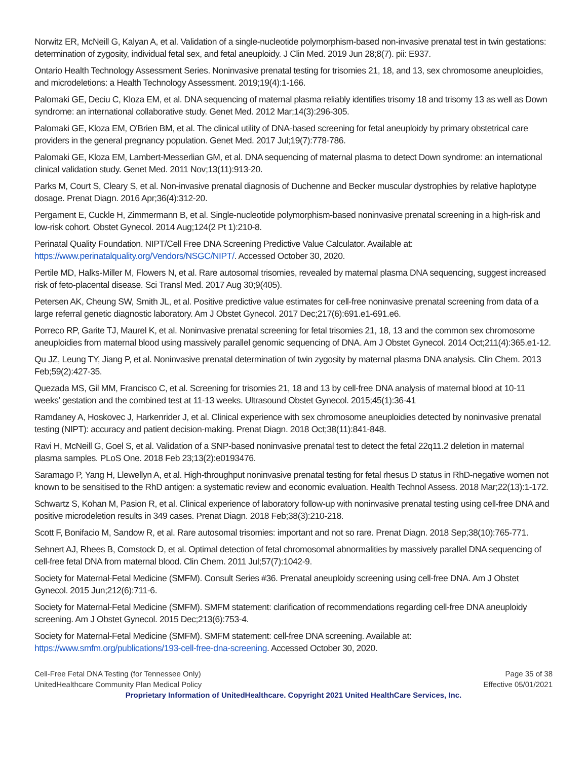Norwitz ER, McNeill G, Kalyan A, et al. Validation of a single-nucleotide polymorphism-based non-invasive prenatal test in twin gestations: determination of zygosity, individual fetal sex, and fetal aneuploidy. J Clin Med. 2019 Jun 28;8(7). pii: E937.
Ontario Health Technology Assessment Series. Noninvasive prenatal testing for trisomies 21, 18, and 13, sex chromosome aneuploidies, and microdeletions: a Health Technology Assessment. 2019;19(4):1-166.
Palomaki GE, Deciu C, Kloza EM, et al. DNA sequencing of maternal plasma reliably identifies trisomy 18 and trisomy 13 as well as Down syndrome: an international collaborative study. Genet Med. 2012 Mar;14(3):296-305.
Palomaki GE, Kloza EM, O'Brien BM, et al. The clinical utility of DNA-based screening for fetal aneuploidy by primary obstetrical care providers in the general pregnancy population. Genet Med. 2017 Jul;19(7):778-786.
Palomaki GE, Kloza EM, Lambert-Messerlian GM, et al. DNA sequencing of maternal plasma to detect Down syndrome: an international clinical validation study. Genet Med. 2011 Nov;13(11):913-20.
Parks M, Court S, Cleary S, et al. Non-invasive prenatal diagnosis of Duchenne and Becker muscular dystrophies by relative haplotype dosage. Prenat Diagn. 2016 Apr;36(4):312-20.
Pergament E, Cuckle H, Zimmermann B, et al. Single-nucleotide polymorphism-based noninvasive prenatal screening in a high-risk and low-risk cohort. Obstet Gynecol. 2014 Aug;124(2 Pt 1):210-8.
Perinatal Quality Foundation. NIPT/Cell Free DNA Screening Predictive Value Calculator. Available at: https://www.perinatalquality.org/Vendors/NSGC/NIPT/. Accessed October 30, 2020.
Pertile MD, Halks-Miller M, Flowers N, et al. Rare autosomal trisomies, revealed by maternal plasma DNA sequencing, suggest increased risk of feto-placental disease. Sci Transl Med. 2017 Aug 30;9(405).
Petersen AK, Cheung SW, Smith JL, et al. Positive predictive value estimates for cell-free noninvasive prenatal screening from data of a large referral genetic diagnostic laboratory. Am J Obstet Gynecol. 2017 Dec;217(6):691.e1-691.e6.
Porreco RP, Garite TJ, Maurel K, et al. Noninvasive prenatal screening for fetal trisomies 21, 18, 13 and the common sex chromosome aneuploidies from maternal blood using massively parallel genomic sequencing of DNA. Am J Obstet Gynecol. 2014 Oct;211(4):365.e1-12.
Qu JZ, Leung TY, Jiang P, et al. Noninvasive prenatal determination of twin zygosity by maternal plasma DNA analysis. Clin Chem. 2013 Feb;59(2):427-35.
Quezada MS, Gil MM, Francisco C, et al. Screening for trisomies 21, 18 and 13 by cell-free DNA analysis of maternal blood at 10-11 weeks' gestation and the combined test at 11-13 weeks. Ultrasound Obstet Gynecol. 2015;45(1):36-41
Ramdaney A, Hoskovec J, Harkenrider J, et al. Clinical experience with sex chromosome aneuploidies detected by noninvasive prenatal testing (NIPT): accuracy and patient decision-making. Prenat Diagn. 2018 Oct;38(11):841-848.
Ravi H, McNeill G, Goel S, et al. Validation of a SNP-based noninvasive prenatal test to detect the fetal 22q11.2 deletion in maternal plasma samples. PLoS One. 2018 Feb 23;13(2):e0193476.
Saramago P, Yang H, Llewellyn A, et al. High-throughput noninvasive prenatal testing for fetal rhesus D status in RhD-negative women not known to be sensitised to the RhD antigen: a systematic review and economic evaluation. Health Technol Assess. 2018 Mar;22(13):1-172.
Schwartz S, Kohan M, Pasion R, et al. Clinical experience of laboratory follow-up with noninvasive prenatal testing using cell-free DNA and positive microdeletion results in 349 cases. Prenat Diagn. 2018 Feb;38(3):210-218.
Scott F, Bonifacio M, Sandow R, et al. Rare autosomal trisomies: important and not so rare. Prenat Diagn. 2018 Sep;38(10):765-771.
Sehnert AJ, Rhees B, Comstock D, et al. Optimal detection of fetal chromosomal abnormalities by massively parallel DNA sequencing of cell-free fetal DNA from maternal blood. Clin Chem. 2011 Jul;57(7):1042-9.
Society for Maternal-Fetal Medicine (SMFM). Consult Series #36. Prenatal aneuploidy screening using cell-free DNA. Am J Obstet Gynecol. 2015 Jun;212(6):711-6.
Society for Maternal-Fetal Medicine (SMFM). SMFM statement: clarification of recommendations regarding cell-free DNA aneuploidy screening. Am J Obstet Gynecol. 2015 Dec;213(6):753-4.
Society for Maternal-Fetal Medicine (SMFM). SMFM statement: cell-free DNA screening. Available at: https://www.smfm.org/publications/193-cell-free-dna-screening. Accessed October 30, 2020.
Cell-Free Fetal DNA Testing (for Tennessee Only)
UnitedHealthcare Community Plan Medical Policy
Page 35 of 38
Effective 05/01/2021
Proprietary Information of UnitedHealthcare. Copyright 2021 United HealthCare Services, Inc.